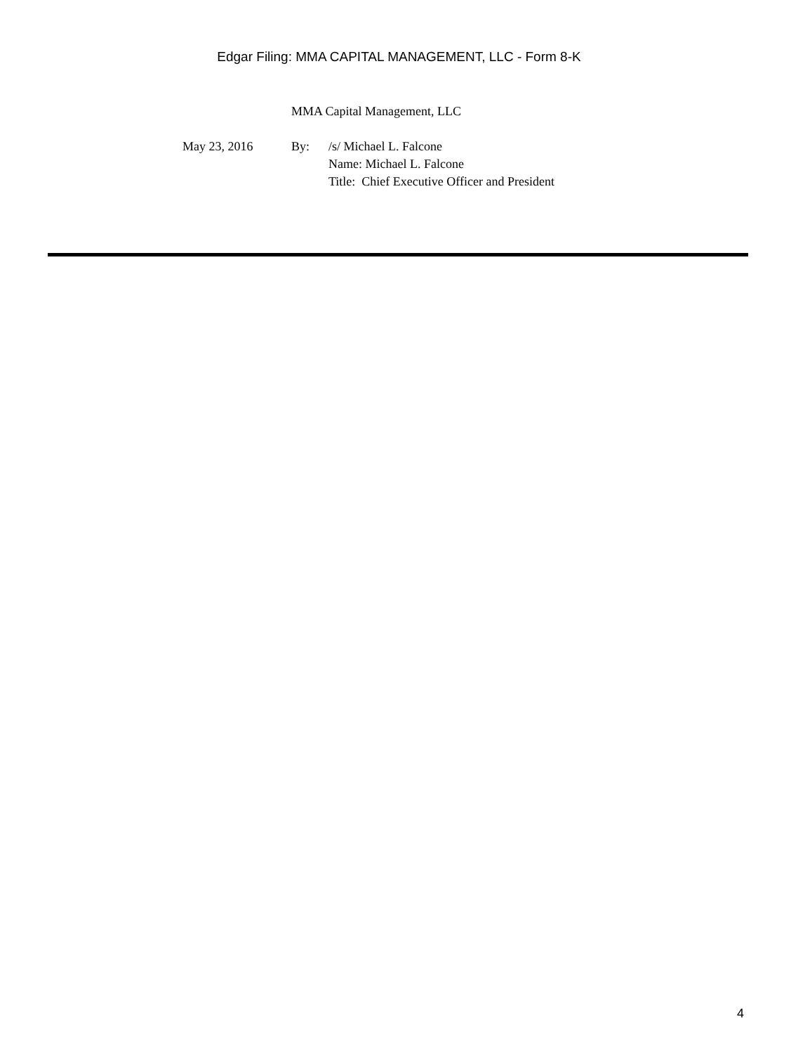Edgar Filing: MMA CAPITAL MANAGEMENT, LLC - Form 8-K
MMA Capital Management, LLC
| May 23, 2016 | By: | /s/ Michael L. Falcone |
| | | Name: Michael L. Falcone |
| | | Title: Chief Executive Officer and President |
4